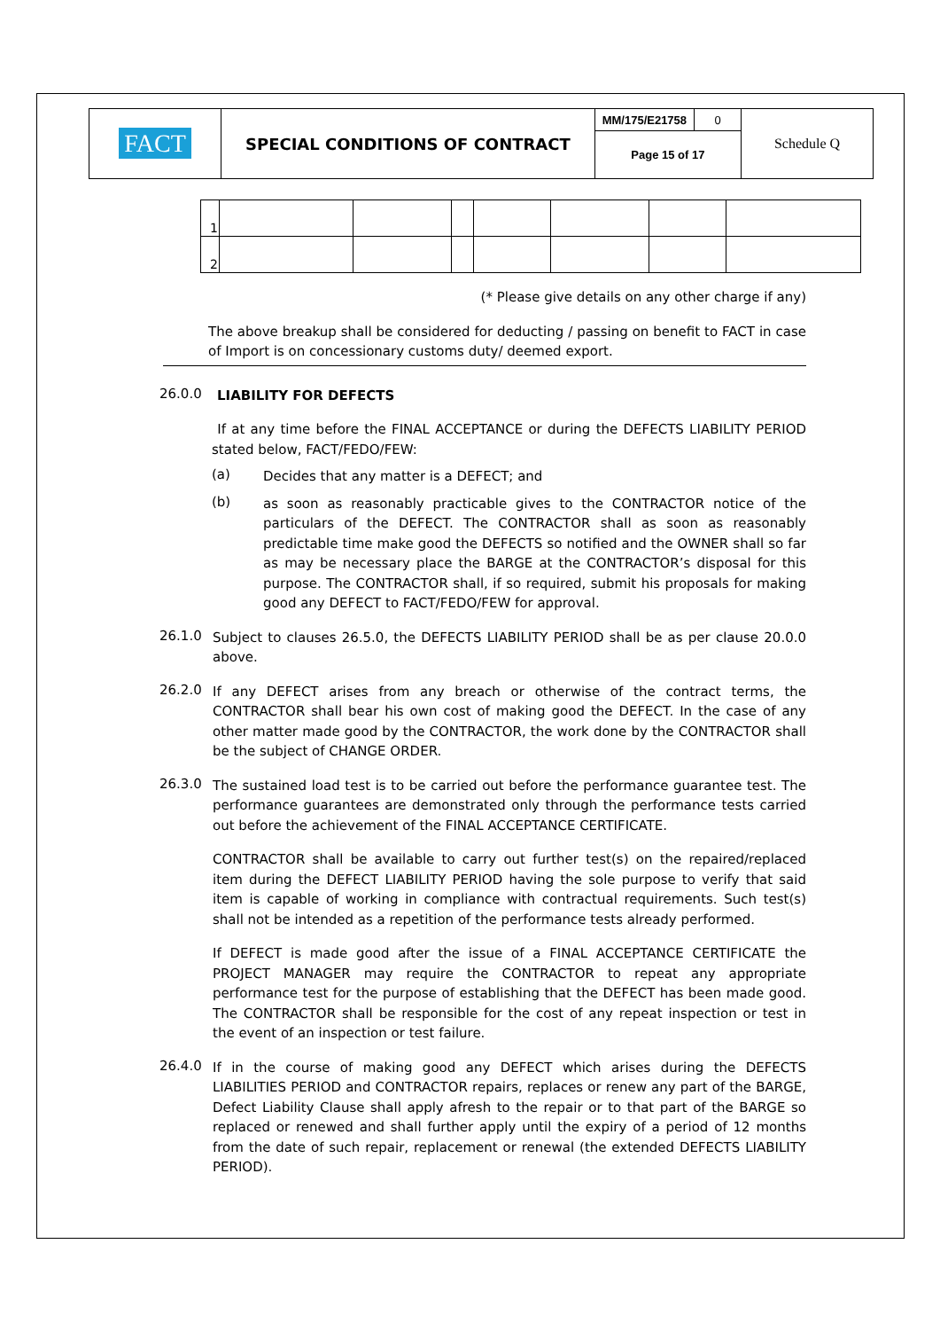| FACT | SPECIAL CONDITIONS OF CONTRACT | MM/175/E21758 | 0 | Schedule Q |
| | | Page 15 of 17 | | |
| 1 | | | | | | | |
| 2 | | | | | | | |
(* Please give details on any other charge if any)
The above breakup shall be considered for deducting / passing on benefit to FACT in case of Import is on concessionary customs duty/ deemed export.
26.0.0
LIABILITY FOR DEFECTS
If at any time before the FINAL ACCEPTANCE or during the DEFECTS LIABILITY PERIOD stated below, FACT/FEDO/FEW:
(a)
Decides that any matter is a DEFECT; and
(b)
as soon as reasonably practicable gives to the CONTRACTOR notice of the particulars of the DEFECT. The CONTRACTOR shall as soon as reasonably predictable time make good the DEFECTS so notified and the OWNER shall so far as may be necessary place the BARGE at the CONTRACTOR’s disposal for this purpose. The CONTRACTOR shall, if so required, submit his proposals for making good any DEFECT to FACT/FEDO/FEW for approval.
26.1.0
Subject to clauses 26.5.0, the DEFECTS LIABILITY PERIOD shall be as per clause 20.0.0 above.
26.2.0
If any DEFECT arises from any breach or otherwise of the contract terms, the CONTRACTOR shall bear his own cost of making good the DEFECT. In the case of any other matter made good by the CONTRACTOR, the work done by the CONTRACTOR shall be the subject of CHANGE ORDER.
26.3.0
The sustained load test is to be carried out before the performance guarantee test. The performance guarantees are demonstrated only through the performance tests carried out before the achievement of the FINAL ACCEPTANCE CERTIFICATE.
CONTRACTOR shall be available to carry out further test(s) on the repaired/replaced item during the DEFECT LIABILITY PERIOD having the sole purpose to verify that said item is capable of working in compliance with contractual requirements. Such test(s) shall not be intended as a repetition of the performance tests already performed.
If DEFECT is made good after the issue of a FINAL ACCEPTANCE CERTIFICATE the PROJECT MANAGER may require the CONTRACTOR to repeat any appropriate performance test for the purpose of establishing that the DEFECT has been made good. The CONTRACTOR shall be responsible for the cost of any repeat inspection or test in the event of an inspection or test failure.
26.4.0
If in the course of making good any DEFECT which arises during the DEFECTS LIABILITIES PERIOD and CONTRACTOR repairs, replaces or renew any part of the BARGE, Defect Liability Clause shall apply afresh to the repair or to that part of the BARGE so replaced or renewed and shall further apply until the expiry of a period of 12 months from the date of such repair, replacement or renewal (the extended DEFECTS LIABILITY PERIOD).